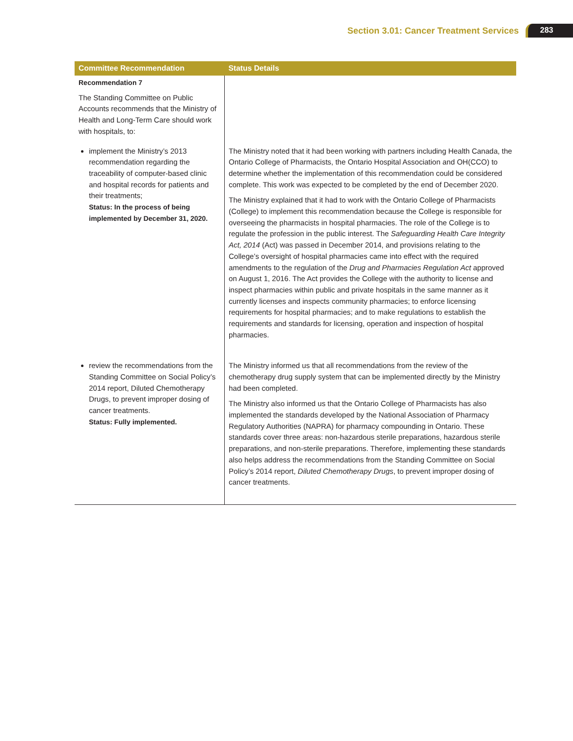Section 3.01: Cancer Treatment Services 283
| Committee Recommendation | Status Details |
| --- | --- |
| Recommendation 7 The Standing Committee on Public Accounts recommends that the Ministry of Health and Long-Term Care should work with hospitals, to: | |
| implement the Ministry’s 2013 recommendation regarding the traceability of computer-based clinic and hospital records for patients and their treatments; Status: In the process of being implemented by December 31, 2020. | The Ministry noted that it had been working with partners including Health Canada, the Ontario College of Pharmacists, the Ontario Hospital Association and OH(CCO) to determine whether the implementation of this recommendation could be considered complete. This work was expected to be completed by the end of December 2020. The Ministry explained that it had to work with the Ontario College of Pharmacists (College) to implement this recommendation because the College is responsible for overseeing the pharmacists in hospital pharmacies. The role of the College is to regulate the profession in the public interest. The Safeguarding Health Care Integrity Act, 2014 (Act) was passed in December 2014, and provisions relating to the College’s oversight of hospital pharmacies came into effect with the required amendments to the regulation of the Drug and Pharmacies Regulation Act approved on August 1, 2016. The Act provides the College with the authority to license and inspect pharmacies within public and private hospitals in the same manner as it currently licenses and inspects community pharmacies; to enforce licensing requirements for hospital pharmacies; and to make regulations to establish the requirements and standards for licensing, operation and inspection of hospital pharmacies. |
| review the recommendations from the Standing Committee on Social Policy’s 2014 report, Diluted Chemotherapy Drugs, to prevent improper dosing of cancer treatments. Status: Fully implemented. | The Ministry informed us that all recommendations from the review of the chemotherapy drug supply system that can be implemented directly by the Ministry had been completed. The Ministry also informed us that the Ontario College of Pharmacists has also implemented the standards developed by the National Association of Pharmacy Regulatory Authorities (NAPRA) for pharmacy compounding in Ontario. These standards cover three areas: non-hazardous sterile preparations, hazardous sterile preparations, and non-sterile preparations. Therefore, implementing these standards also helps address the recommendations from the Standing Committee on Social Policy’s 2014 report, Diluted Chemotherapy Drugs , to prevent improper dosing of cancer treatments. |